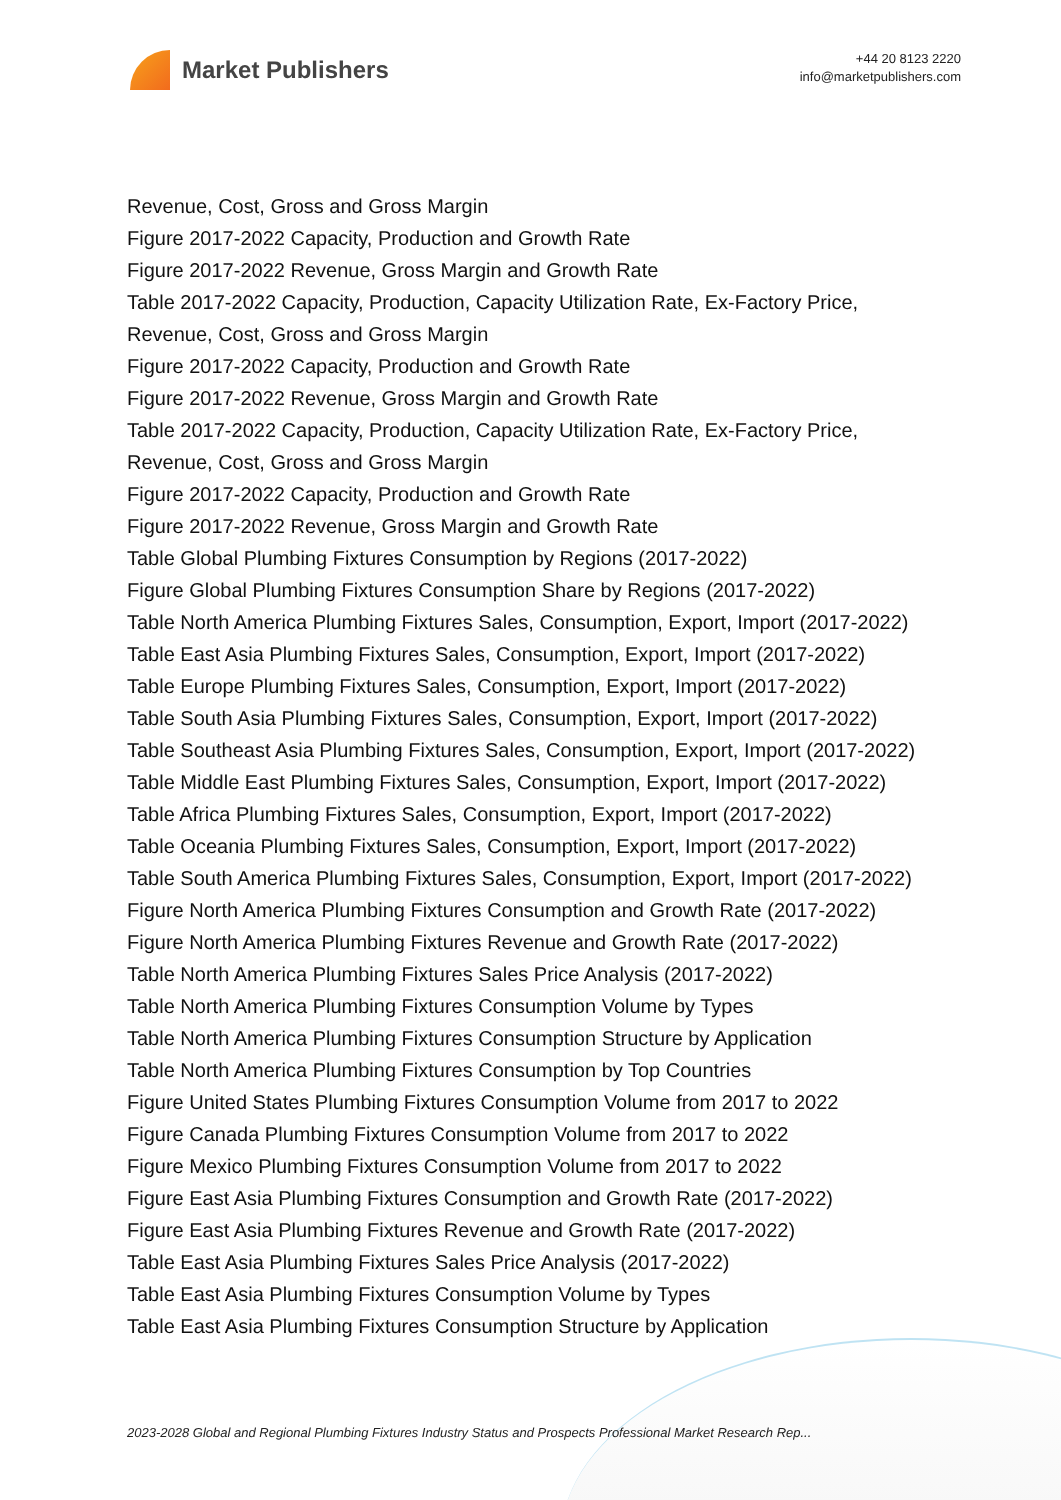Market Publishers
+44 20 8123 2220
info@marketpublishers.com
Revenue, Cost, Gross and Gross Margin
Figure 2017-2022 Capacity, Production and Growth Rate
Figure 2017-2022 Revenue, Gross Margin and Growth Rate
Table 2017-2022 Capacity, Production, Capacity Utilization Rate, Ex-Factory Price, Revenue, Cost, Gross and Gross Margin
Figure 2017-2022 Capacity, Production and Growth Rate
Figure 2017-2022 Revenue, Gross Margin and Growth Rate
Table 2017-2022 Capacity, Production, Capacity Utilization Rate, Ex-Factory Price, Revenue, Cost, Gross and Gross Margin
Figure 2017-2022 Capacity, Production and Growth Rate
Figure 2017-2022 Revenue, Gross Margin and Growth Rate
Table Global Plumbing Fixtures Consumption by Regions (2017-2022)
Figure Global Plumbing Fixtures Consumption Share by Regions (2017-2022)
Table North America Plumbing Fixtures Sales, Consumption, Export, Import (2017-2022)
Table East Asia Plumbing Fixtures Sales, Consumption, Export, Import (2017-2022)
Table Europe Plumbing Fixtures Sales, Consumption, Export, Import (2017-2022)
Table South Asia Plumbing Fixtures Sales, Consumption, Export, Import (2017-2022)
Table Southeast Asia Plumbing Fixtures Sales, Consumption, Export, Import (2017-2022)
Table Middle East Plumbing Fixtures Sales, Consumption, Export, Import (2017-2022)
Table Africa Plumbing Fixtures Sales, Consumption, Export, Import (2017-2022)
Table Oceania Plumbing Fixtures Sales, Consumption, Export, Import (2017-2022)
Table South America Plumbing Fixtures Sales, Consumption, Export, Import (2017-2022)
Figure North America Plumbing Fixtures Consumption and Growth Rate (2017-2022)
Figure North America Plumbing Fixtures Revenue and Growth Rate (2017-2022)
Table North America Plumbing Fixtures Sales Price Analysis (2017-2022)
Table North America Plumbing Fixtures Consumption Volume by Types
Table North America Plumbing Fixtures Consumption Structure by Application
Table North America Plumbing Fixtures Consumption by Top Countries
Figure United States Plumbing Fixtures Consumption Volume from 2017 to 2022
Figure Canada Plumbing Fixtures Consumption Volume from 2017 to 2022
Figure Mexico Plumbing Fixtures Consumption Volume from 2017 to 2022
Figure East Asia Plumbing Fixtures Consumption and Growth Rate (2017-2022)
Figure East Asia Plumbing Fixtures Revenue and Growth Rate (2017-2022)
Table East Asia Plumbing Fixtures Sales Price Analysis (2017-2022)
Table East Asia Plumbing Fixtures Consumption Volume by Types
Table East Asia Plumbing Fixtures Consumption Structure by Application
2023-2028 Global and Regional Plumbing Fixtures Industry Status and Prospects Professional Market Research Rep...